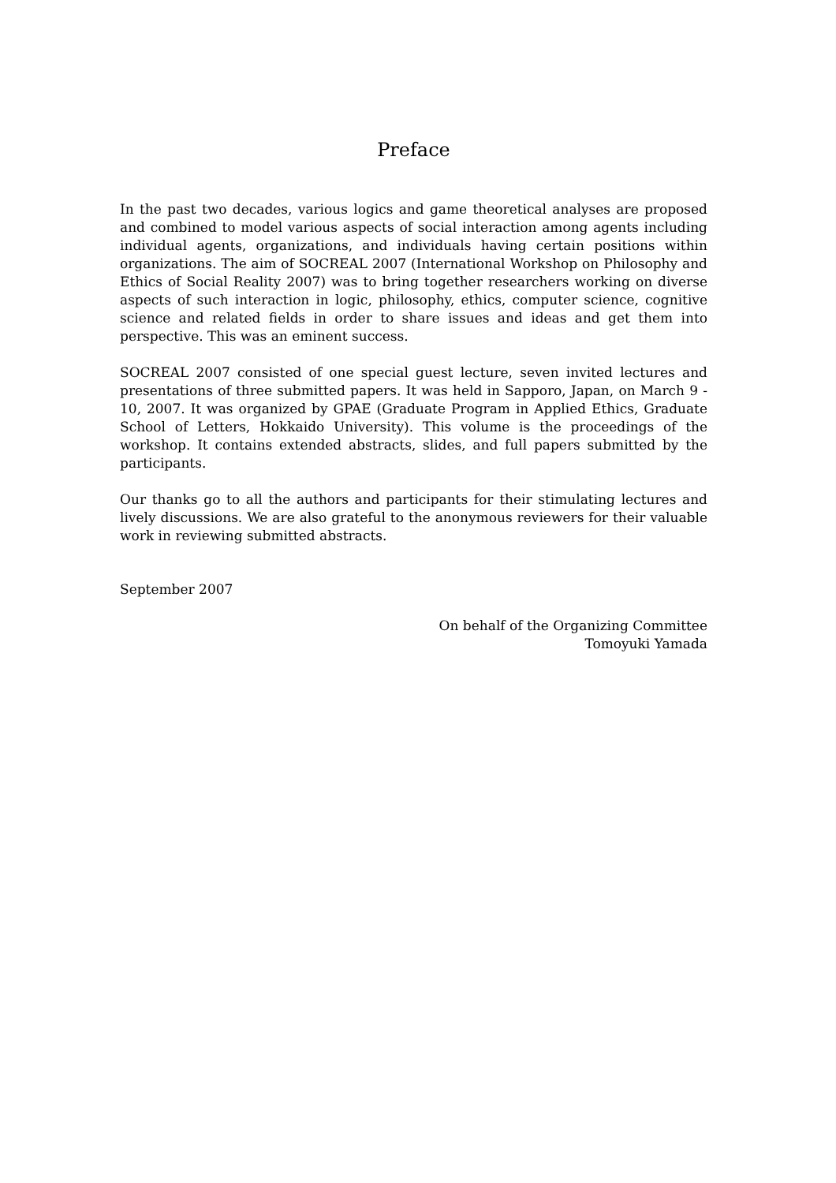Preface
In the past two decades, various logics and game theoretical analyses are proposed and combined to model various aspects of social interaction among agents including individual agents, organizations, and individuals having certain positions within organizations. The aim of SOCREAL 2007 (International Workshop on Philosophy and Ethics of Social Reality 2007) was to bring together researchers working on diverse aspects of such interaction in logic, philosophy, ethics, computer science, cognitive science and related fields in order to share issues and ideas and get them into perspective. This was an eminent success.
SOCREAL 2007 consisted of one special guest lecture, seven invited lectures and presentations of three submitted papers. It was held in Sapporo, Japan, on March 9 - 10, 2007. It was organized by GPAE (Graduate Program in Applied Ethics, Graduate School of Letters, Hokkaido University). This volume is the proceedings of the workshop. It contains extended abstracts, slides, and full papers submitted by the participants.
Our thanks go to all the authors and participants for their stimulating lectures and lively discussions. We are also grateful to the anonymous reviewers for their valuable work in reviewing submitted abstracts.
September 2007
On behalf of the Organizing Committee
Tomoyuki Yamada